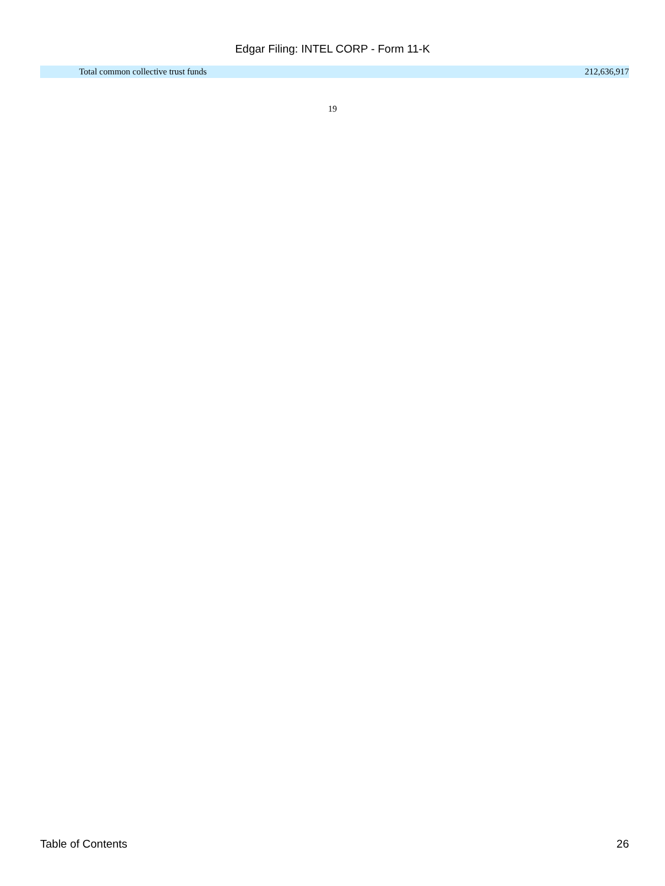Edgar Filing: INTEL CORP - Form 11-K
| Total common collective trust funds | 212,636,917 |
19
Table of Contents 26